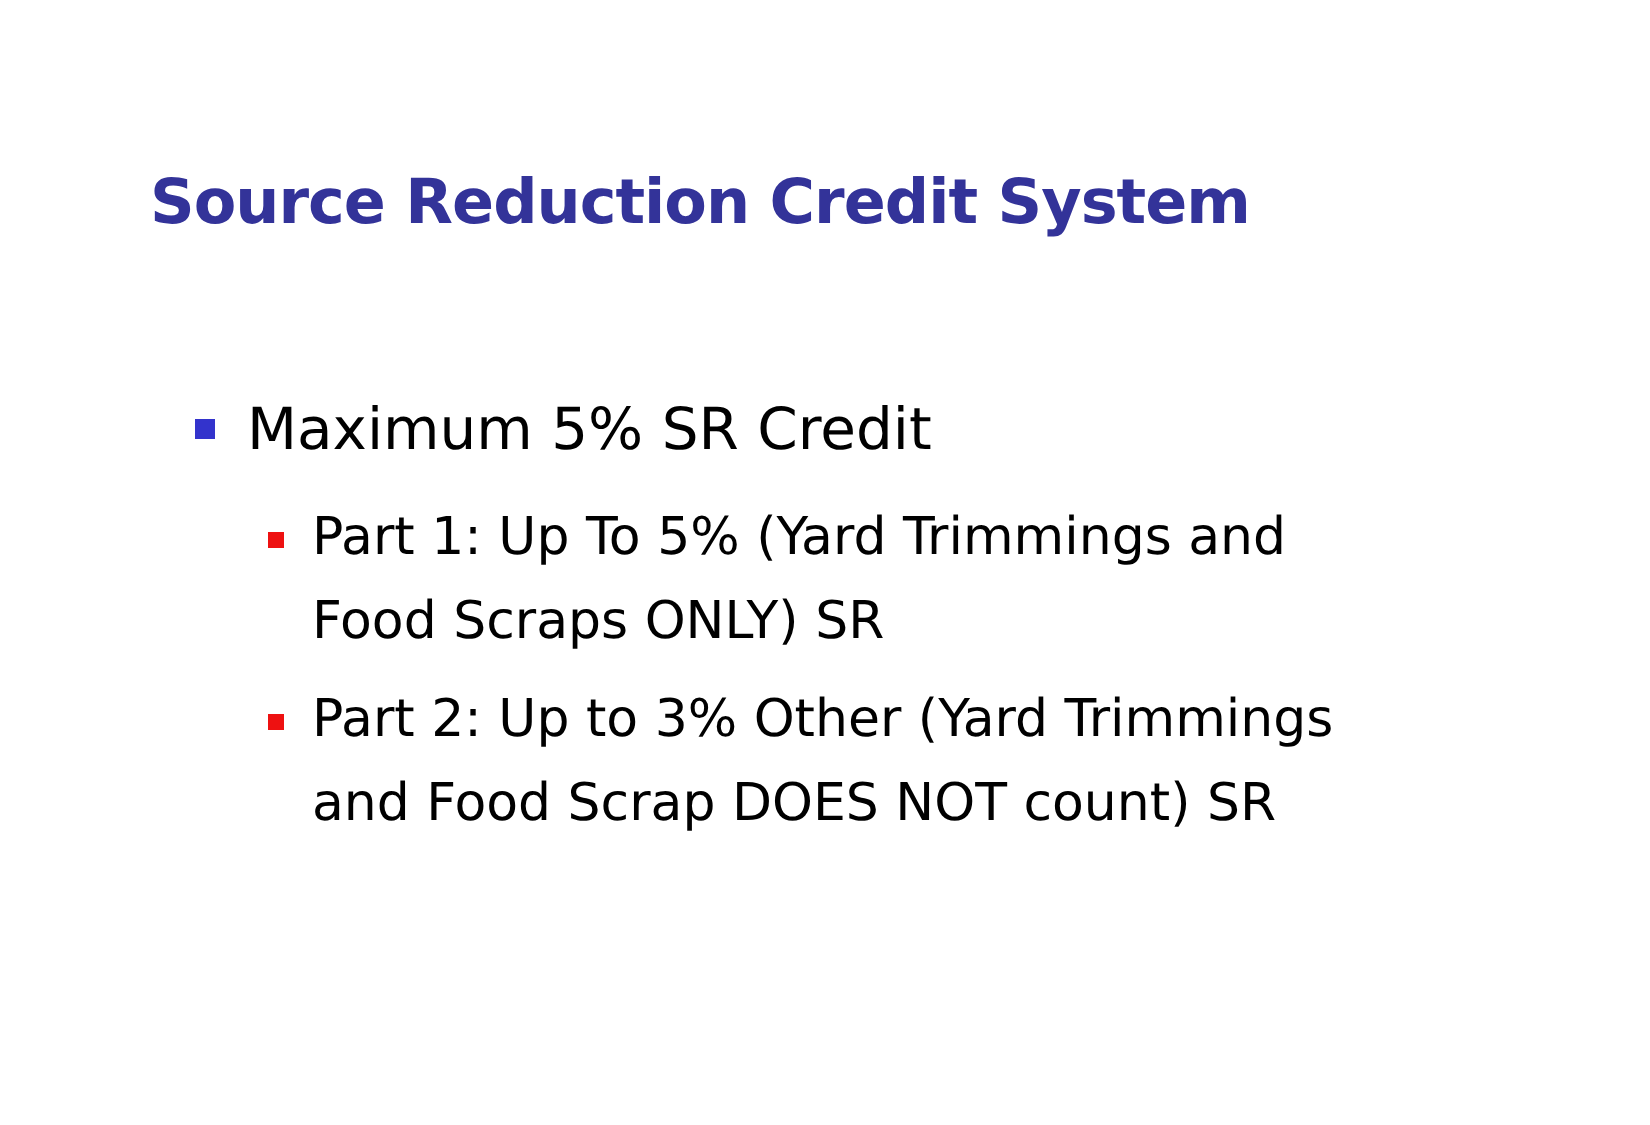Source Reduction Credit System
Maximum 5% SR Credit
Part 1: Up To 5% (Yard Trimmings and Food Scraps ONLY) SR
Part 2: Up to 3% Other (Yard Trimmings and Food Scrap DOES NOT count) SR